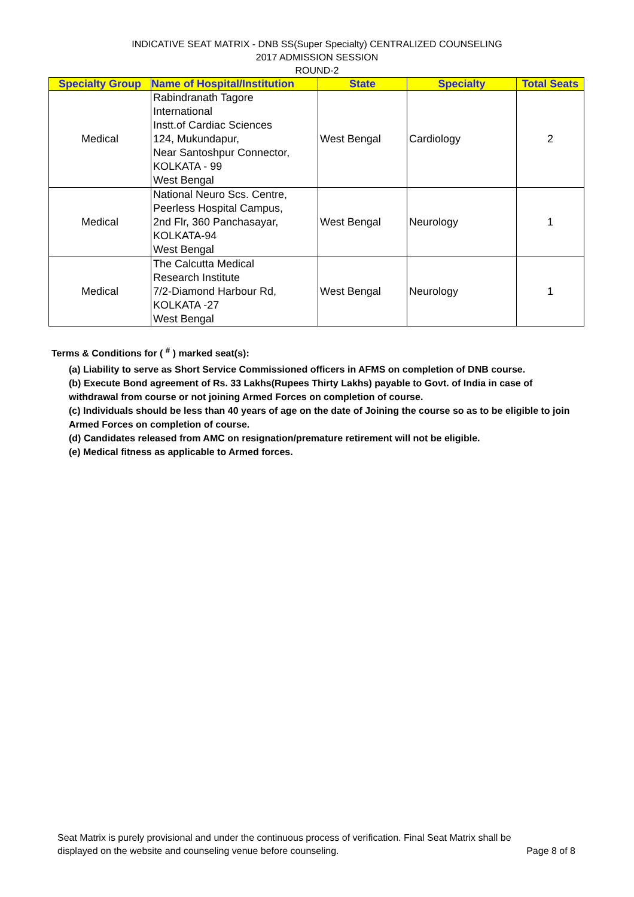INDICATIVE SEAT MATRIX - DNB SS(Super Specialty) CENTRALIZED COUNSELING
2017 ADMISSION SESSION
ROUND-2
| Specialty Group | Name of Hospital/Institution | State | Specialty | Total Seats |
| --- | --- | --- | --- | --- |
| Medical | Rabindranath Tagore International Instt.of Cardiac Sciences 124, Mukundapur, Near Santoshpur Connector, KOLKATA - 99 West Bengal | West Bengal | Cardiology | 2 |
| Medical | National Neuro Scs. Centre, Peerless Hospital Campus, 2nd Flr, 360 Panchasayar, KOLKATA-94 West Bengal | West Bengal | Neurology | 1 |
| Medical | The Calcutta Medical Research Institute 7/2-Diamond Harbour Rd, KOLKATA -27 West Bengal | West Bengal | Neurology | 1 |
Terms & Conditions for ( <sup>#</sup> ) marked seat(s):
(a) Liability to serve as Short Service Commissioned officers in AFMS on completion of DNB course.
(b) Execute Bond agreement of Rs. 33 Lakhs(Rupees Thirty Lakhs) payable to Govt. of India in case of withdrawal from course or not joining Armed Forces on completion of course.
(c) Individuals should be less than 40 years of age on the date of Joining the course so as to be eligible to join Armed Forces on completion of course.
(d) Candidates released from AMC on resignation/premature retirement will not be eligible.
(e) Medical fitness as applicable to Armed forces.
Seat Matrix is purely provisional and under the continuous process of verification. Final Seat Matrix shall be
displayed on the website and counseling venue before counseling. Page 8 of 8